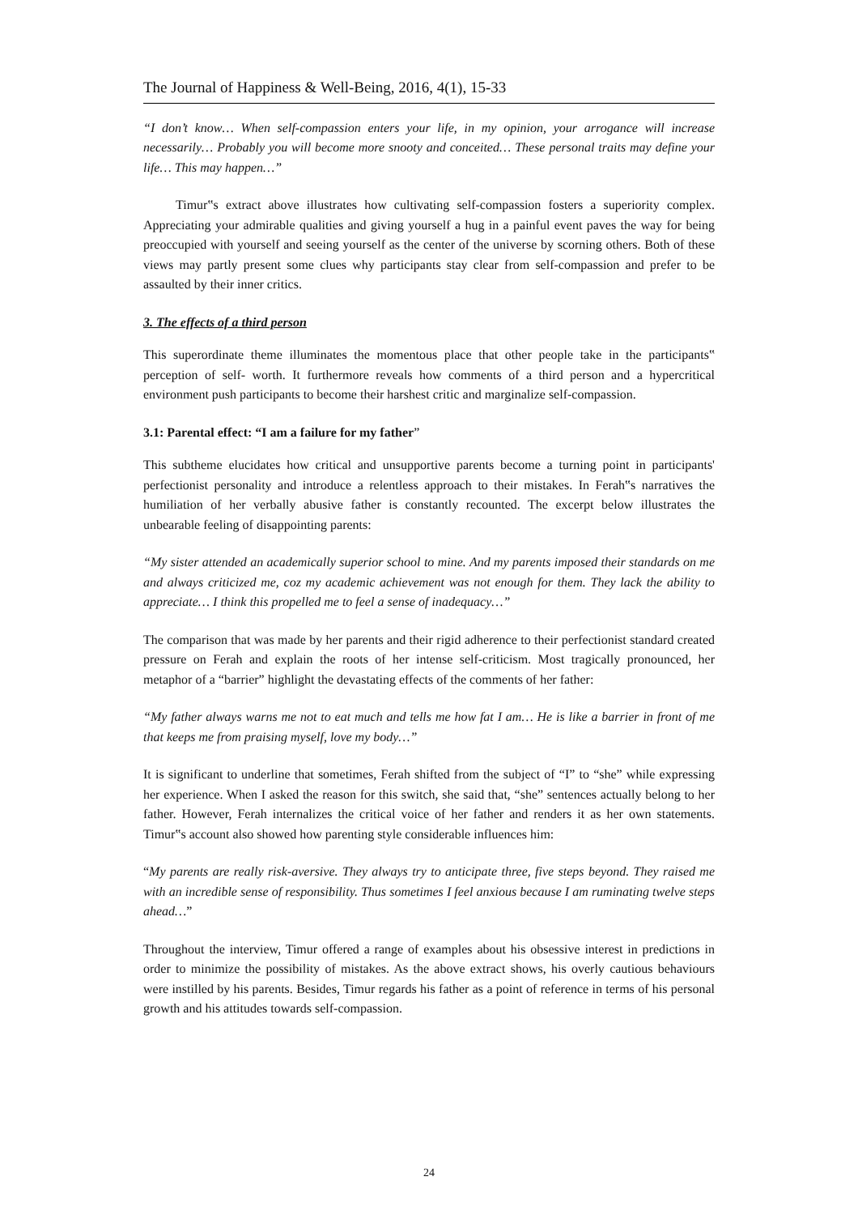The Journal of Happiness & Well-Being, 2016, 4(1), 15-33
“I don’t know… When self-compassion enters your life, in my opinion, your arrogance will increase necessarily… Probably you will become more snooty and conceited… These personal traits may define your life… This may happen…”
Timur‟s extract above illustrates how cultivating self-compassion fosters a superiority complex. Appreciating your admirable qualities and giving yourself a hug in a painful event paves the way for being preoccupied with yourself and seeing yourself as the center of the universe by scorning others. Both of these views may partly present some clues why participants stay clear from self-compassion and prefer to be assaulted by their inner critics.
3. The effects of a third person
This superordinate theme illuminates the momentous place that other people take in the participants‟ perception of self- worth. It furthermore reveals how comments of a third person and a hypercritical environment push participants to become their harshest critic and marginalize self-compassion.
3.1: Parental effect: “I am a failure for my father”
This subtheme elucidates how critical and unsupportive parents become a turning point in participants' perfectionist personality and introduce a relentless approach to their mistakes. In Ferah‟s narratives the humiliation of her verbally abusive father is constantly recounted. The excerpt below illustrates the unbearable feeling of disappointing parents:
“My sister attended an academically superior school to mine. And my parents imposed their standards on me and always criticized me, coz my academic achievement was not enough for them. They lack the ability to appreciate… I think this propelled me to feel a sense of inadequacy…”
The comparison that was made by her parents and their rigid adherence to their perfectionist standard created pressure on Ferah and explain the roots of her intense self-criticism. Most tragically pronounced, her metaphor of a “barrier” highlight the devastating effects of the comments of her father:
“My father always warns me not to eat much and tells me how fat I am… He is like a barrier in front of me that keeps me from praising myself, love my body…”
It is significant to underline that sometimes, Ferah shifted from the subject of “I” to “she” while expressing her experience. When I asked the reason for this switch, she said that, “she” sentences actually belong to her father. However, Ferah internalizes the critical voice of her father and renders it as her own statements. Timur‟s account also showed how parenting style considerable influences him:
“My parents are really risk-aversive. They always try to anticipate three, five steps beyond. They raised me with an incredible sense of responsibility. Thus sometimes I feel anxious because I am ruminating twelve steps ahead…”
Throughout the interview, Timur offered a range of examples about his obsessive interest in predictions in order to minimize the possibility of mistakes. As the above extract shows, his overly cautious behaviours were instilled by his parents. Besides, Timur regards his father as a point of reference in terms of his personal growth and his attitudes towards self-compassion.
24